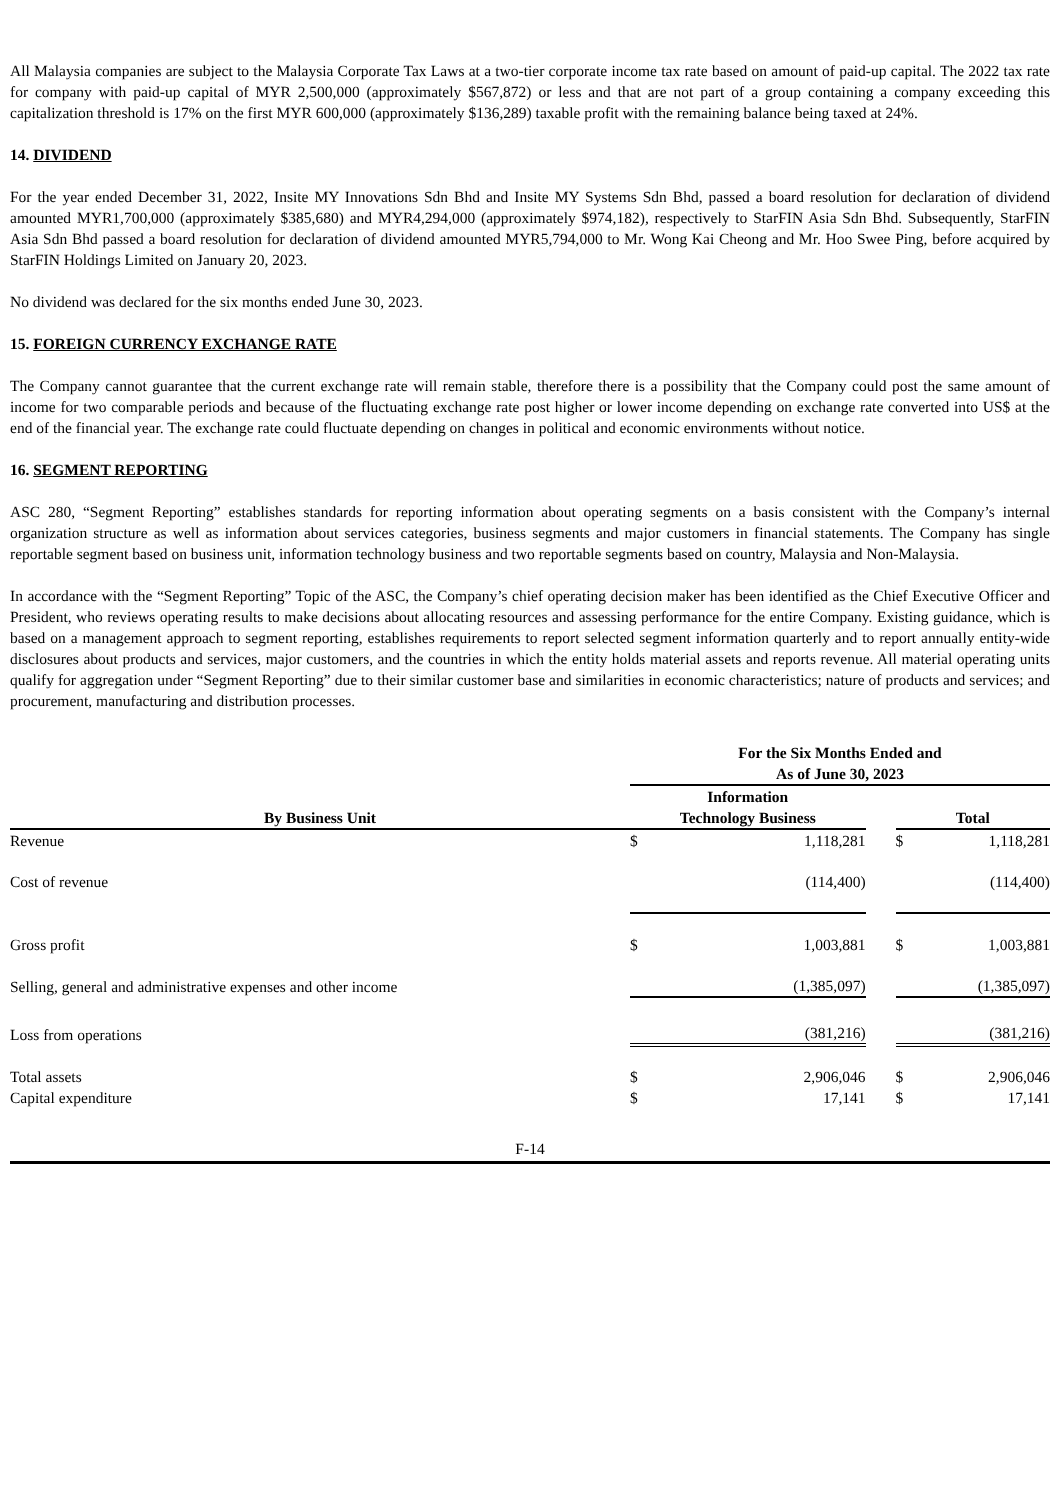All Malaysia companies are subject to the Malaysia Corporate Tax Laws at a two-tier corporate income tax rate based on amount of paid-up capital. The 2022 tax rate for company with paid-up capital of MYR 2,500,000 (approximately $567,872) or less and that are not part of a group containing a company exceeding this capitalization threshold is 17% on the first MYR 600,000 (approximately $136,289) taxable profit with the remaining balance being taxed at 24%.
14. DIVIDEND
For the year ended December 31, 2022, Insite MY Innovations Sdn Bhd and Insite MY Systems Sdn Bhd, passed a board resolution for declaration of dividend amounted MYR1,700,000 (approximately $385,680) and MYR4,294,000 (approximately $974,182), respectively to StarFIN Asia Sdn Bhd. Subsequently, StarFIN Asia Sdn Bhd passed a board resolution for declaration of dividend amounted MYR5,794,000 to Mr. Wong Kai Cheong and Mr. Hoo Swee Ping, before acquired by StarFIN Holdings Limited on January 20, 2023.
No dividend was declared for the six months ended June 30, 2023.
15. FOREIGN CURRENCY EXCHANGE RATE
The Company cannot guarantee that the current exchange rate will remain stable, therefore there is a possibility that the Company could post the same amount of income for two comparable periods and because of the fluctuating exchange rate post higher or lower income depending on exchange rate converted into US$ at the end of the financial year. The exchange rate could fluctuate depending on changes in political and economic environments without notice.
16. SEGMENT REPORTING
ASC 280, “Segment Reporting” establishes standards for reporting information about operating segments on a basis consistent with the Company’s internal organization structure as well as information about services categories, business segments and major customers in financial statements. The Company has single reportable segment based on business unit, information technology business and two reportable segments based on country, Malaysia and Non-Malaysia.
In accordance with the “Segment Reporting” Topic of the ASC, the Company’s chief operating decision maker has been identified as the Chief Executive Officer and President, who reviews operating results to make decisions about allocating resources and assessing performance for the entire Company. Existing guidance, which is based on a management approach to segment reporting, establishes requirements to report selected segment information quarterly and to report annually entity-wide disclosures about products and services, major customers, and the countries in which the entity holds material assets and reports revenue. All material operating units qualify for aggregation under “Segment Reporting” due to their similar customer base and similarities in economic characteristics; nature of products and services; and procurement, manufacturing and distribution processes.
| | For the Six Months Ended and As of June 30, 2023 | | | | |
| By Business Unit | Information Technology Business | | | Total | |
| Revenue | $ | 1,118,281 | | $ | 1,118,281 |
| Cost of revenue | | (114,400) | | | (114,400) |
| Gross profit | $ | 1,003,881 | | $ | 1,003,881 |
| Selling, general and administrative expenses and other income | | (1,385,097) | | | (1,385,097) |
| Loss from operations | | (381,216) | | | (381,216) |
| Total assets | $ | 2,906,046 | | $ | 2,906,046 |
| Capital expenditure | $ | 17,141 | | $ | 17,141 |
F-14